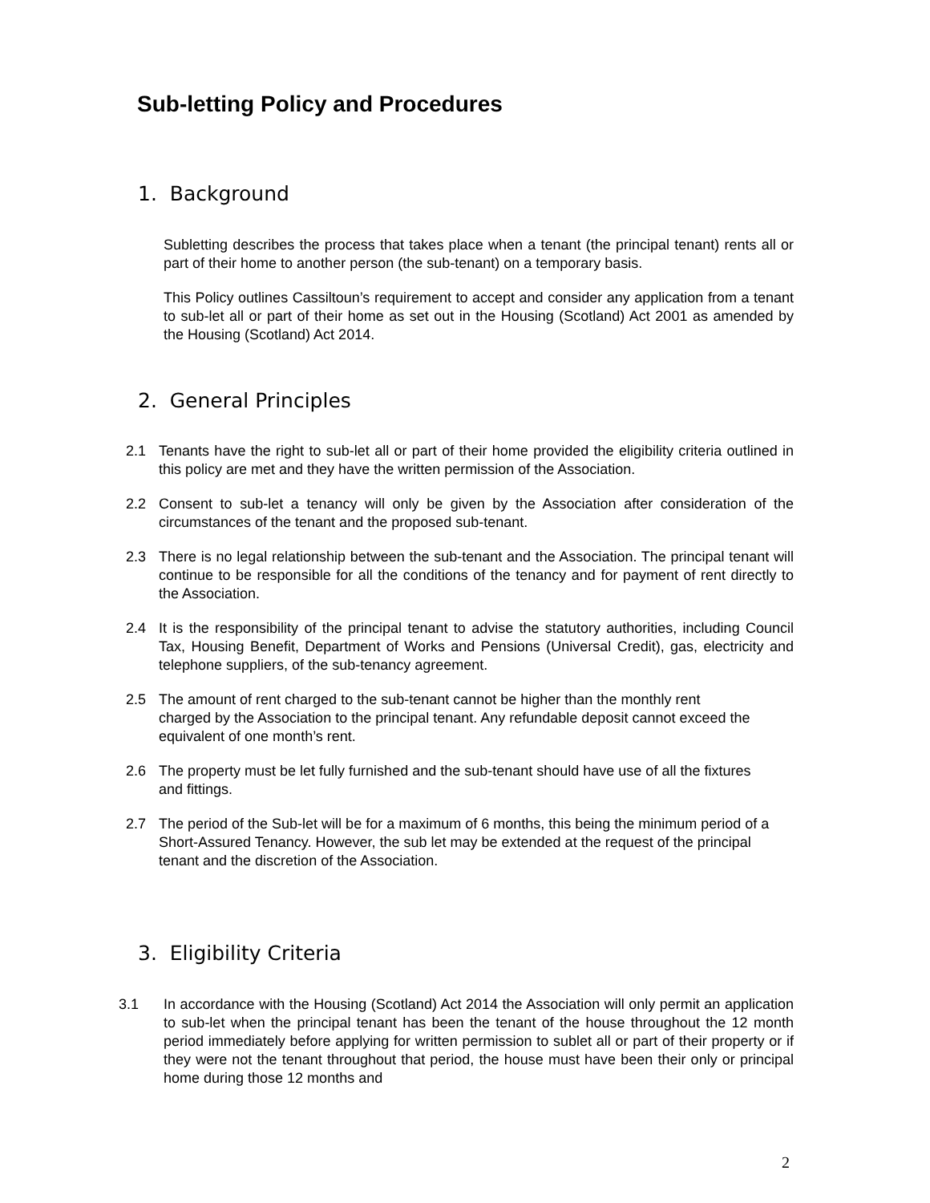Sub-letting Policy and Procedures
1. Background
Subletting describes the process that takes place when a tenant (the principal tenant) rents all or part of their home to another person (the sub-tenant) on a temporary basis.
This Policy outlines Cassiltoun’s requirement to accept and consider any application from a tenant to sub-let all or part of their home as set out in the Housing (Scotland) Act 2001 as amended by the Housing (Scotland) Act 2014.
2. General Principles
2.1 Tenants have the right to sub-let all or part of their home provided the eligibility criteria outlined in this policy are met and they have the written permission of the Association.
2.2 Consent to sub-let a tenancy will only be given by the Association after consideration of the circumstances of the tenant and the proposed sub-tenant.
2.3 There is no legal relationship between the sub-tenant and the Association. The principal tenant will continue to be responsible for all the conditions of the tenancy and for payment of rent directly to the Association.
2.4 It is the responsibility of the principal tenant to advise the statutory authorities, including Council Tax, Housing Benefit, Department of Works and Pensions (Universal Credit), gas, electricity and telephone suppliers, of the sub-tenancy agreement.
2.5 The amount of rent charged to the sub-tenant cannot be higher than the monthly rent charged by the Association to the principal tenant. Any refundable deposit cannot exceed the equivalent of one month’s rent.
2.6 The property must be let fully furnished and the sub-tenant should have use of all the fixtures and fittings.
2.7 The period of the Sub-let will be for a maximum of 6 months, this being the minimum period of a Short-Assured Tenancy. However, the sub let may be extended at the request of the principal tenant and the discretion of the Association.
3. Eligibility Criteria
3.1 In accordance with the Housing (Scotland) Act 2014 the Association will only permit an application to sub-let when the principal tenant has been the tenant of the house throughout the 12 month period immediately before applying for written permission to sublet all or part of their property or if they were not the tenant throughout that period, the house must have been their only or principal home during those 12 months and
2